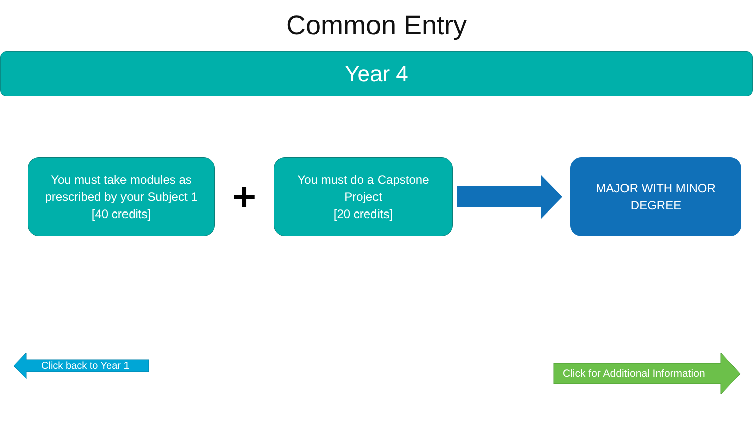Common Entry
Year 4
You must take modules as
prescribed by your Subject 1
[40 credits]
+
You must do a Capstone
Project
[20 credits]
MAJOR WITH MINOR
DEGREE
Click back to Year 1
Click for Additional Information